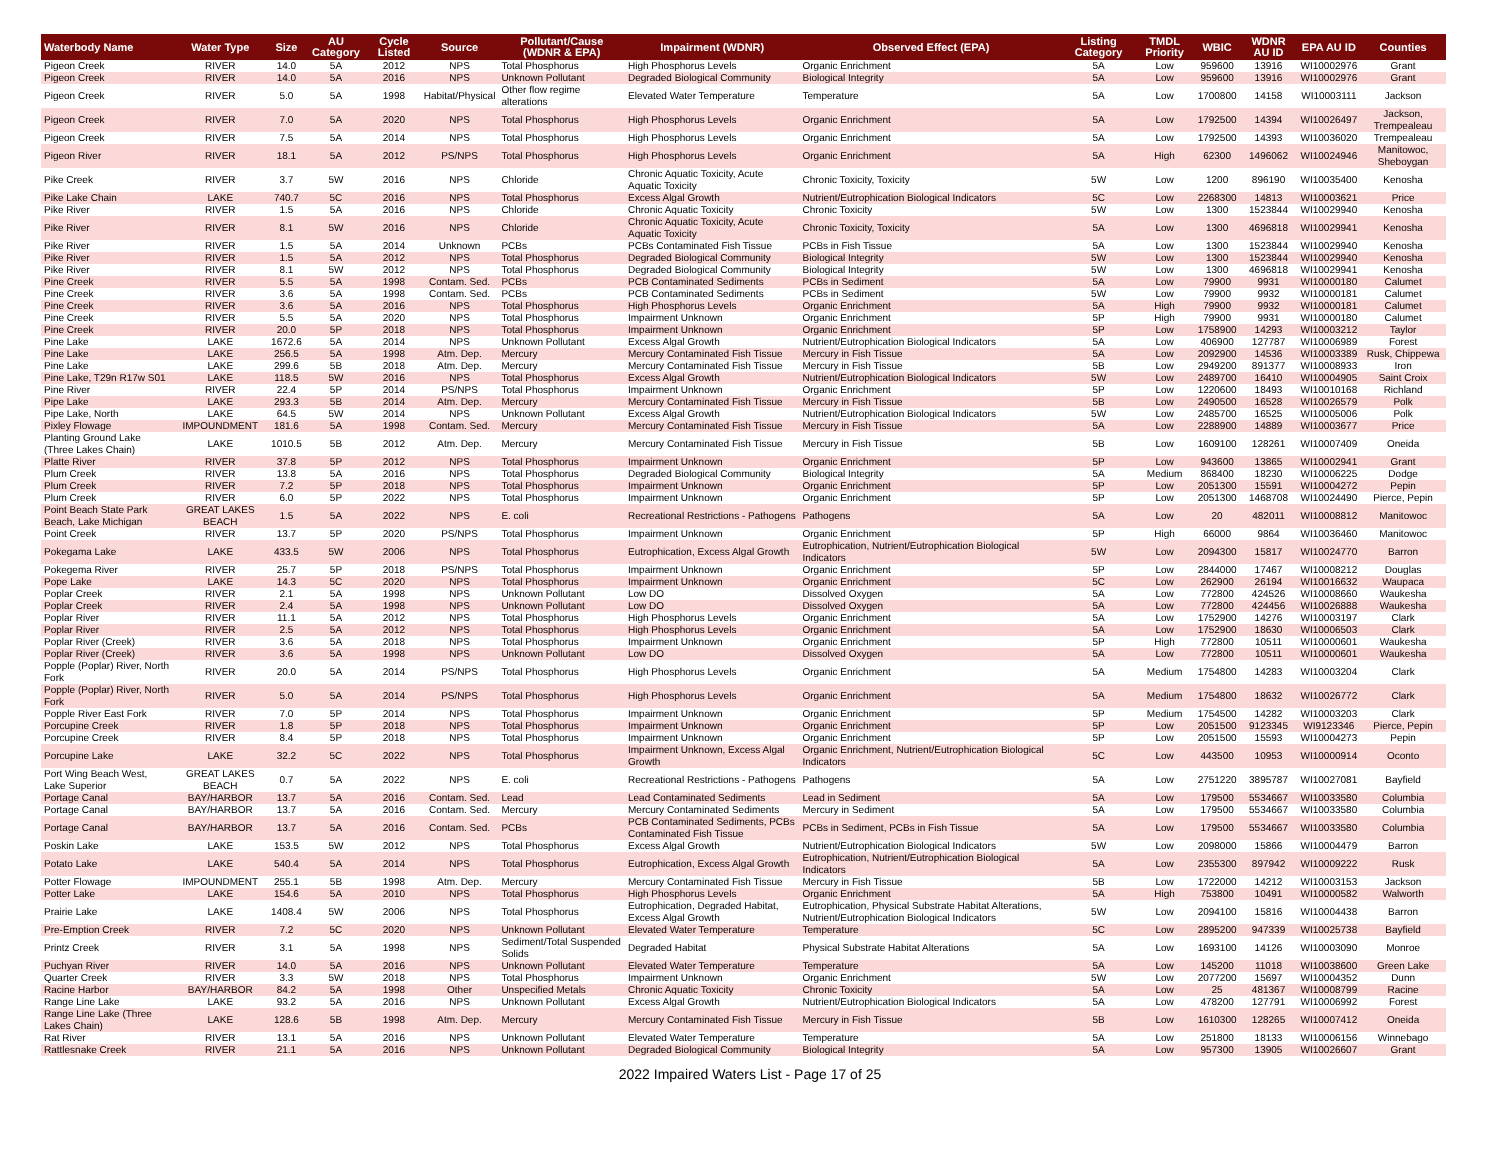| Waterbody Name | Water Type | Size | AU Category | Cycle Listed | Source | Pollutant/Cause (WDNR & EPA) | Impairment (WDNR) | Observed Effect (EPA) | Listing Category | TMDL Priority | WBIC | WDNR AU ID | EPA AU ID | Counties |
| --- | --- | --- | --- | --- | --- | --- | --- | --- | --- | --- | --- | --- | --- | --- |
| Pigeon Creek | RIVER | 14.0 | 5A | 2012 | NPS | Total Phosphorus | High Phosphorus Levels | Organic Enrichment | 5A | Low | 959600 | 13916 | WI10002976 | Grant |
| Pigeon Creek | RIVER | 14.0 | 5A | 2016 | NPS | Unknown Pollutant | Degraded Biological Community | Biological Integrity | 5A | Low | 959600 | 13916 | WI10002976 | Grant |
| Pigeon Creek | RIVER | 5.0 | 5A | 1998 | Habitat/Physical | Other flow regime alterations | Elevated Water Temperature | Temperature | 5A | Low | 1700800 | 14158 | WI10003111 | Jackson |
| Pigeon Creek | RIVER | 7.0 | 5A | 2020 | NPS | Total Phosphorus | High Phosphorus Levels | Organic Enrichment | 5A | Low | 1792500 | 14394 | WI10026497 | Jackson, Trempealeau |
| Pigeon Creek | RIVER | 7.5 | 5A | 2014 | NPS | Total Phosphorus | High Phosphorus Levels | Organic Enrichment | 5A | Low | 1792500 | 14393 | WI10036020 | Trempealeau |
| Pigeon River | RIVER | 18.1 | 5A | 2012 | PS/NPS | Total Phosphorus | High Phosphorus Levels | Organic Enrichment | 5A | High | 62300 | 1496062 | WI10024946 | Manitowoc, Sheboygan |
| Pike Creek | RIVER | 3.7 | 5W | 2016 | NPS | Chloride | Chronic Aquatic Toxicity, Acute Aquatic Toxicity | Chronic Toxicity, Toxicity | 5W | Low | 1200 | 896190 | WI10035400 | Kenosha |
| Pike Lake Chain | LAKE | 740.7 | 5C | 2016 | NPS | Total Phosphorus | Excess Algal Growth | Nutrient/Eutrophication Biological Indicators | 5C | Low | 2268300 | 14813 | WI10003621 | Price |
| Pike River | RIVER | 1.5 | 5A | 2016 | NPS | Chloride | Chronic Aquatic Toxicity | Chronic Toxicity | 5W | Low | 1300 | 1523844 | WI10029940 | Kenosha |
| Pike River | RIVER | 8.1 | 5W | 2016 | NPS | Chloride | Chronic Aquatic Toxicity, Acute Aquatic Toxicity | Chronic Toxicity, Toxicity | 5A | Low | 1300 | 4696818 | WI10029941 | Kenosha |
| Pike River | RIVER | 1.5 | 5A | 2014 | Unknown | PCBs | PCBs Contaminated Fish Tissue | PCBs in Fish Tissue | 5A | Low | 1300 | 1523844 | WI10029940 | Kenosha |
| Pike River | RIVER | 1.5 | 5A | 2012 | NPS | Total Phosphorus | Degraded Biological Community | Biological Integrity | 5W | Low | 1300 | 1523844 | WI10029940 | Kenosha |
| Pike River | RIVER | 8.1 | 5W | 2012 | NPS | Total Phosphorus | Degraded Biological Community | Biological Integrity | 5W | Low | 1300 | 4696818 | WI10029941 | Kenosha |
| Pine Creek | RIVER | 5.5 | 5A | 1998 | Contam. Sed. | PCBs | PCB Contaminated Sediments | PCBs in Sediment | 5A | Low | 79900 | 9931 | WI10000180 | Calumet |
| Pine Creek | RIVER | 3.6 | 5A | 1998 | Contam. Sed. | PCBs | PCB Contaminated Sediments | PCBs in Sediment | 5W | Low | 79900 | 9932 | WI10000181 | Calumet |
| Pine Creek | RIVER | 3.6 | 5A | 2016 | NPS | Total Phosphorus | High Phosphorus Levels | Organic Enrichment | 5A | High | 79900 | 9932 | WI10000181 | Calumet |
| Pine Creek | RIVER | 5.5 | 5A | 2020 | NPS | Total Phosphorus | Impairment Unknown | Organic Enrichment | 5P | High | 79900 | 9931 | WI10000180 | Calumet |
| Pine Creek | RIVER | 20.0 | 5P | 2018 | NPS | Total Phosphorus | Impairment Unknown | Organic Enrichment | 5P | Low | 1758900 | 14293 | WI10003212 | Taylor |
| Pine Lake | LAKE | 1672.6 | 5A | 2014 | NPS | Unknown Pollutant | Excess Algal Growth | Nutrient/Eutrophication Biological Indicators | 5A | Low | 406900 | 127787 | WI10006989 | Forest |
| Pine Lake | LAKE | 256.5 | 5A | 1998 | Atm. Dep. | Mercury | Mercury Contaminated Fish Tissue | Mercury in Fish Tissue | 5A | Low | 2092900 | 14536 | WI10003389 | Rusk, Chippewa |
| Pine Lake | LAKE | 299.6 | 5B | 2018 | Atm. Dep. | Mercury | Mercury Contaminated Fish Tissue | Mercury in Fish Tissue | 5B | Low | 2949200 | 891377 | WI10008933 | Iron |
| Pine Lake, T29n R17w S01 | LAKE | 118.5 | 5W | 2016 | NPS | Total Phosphorus | Excess Algal Growth | Nutrient/Eutrophication Biological Indicators | 5W | Low | 2489700 | 16410 | WI10004905 | Saint Croix |
| Pine River | RIVER | 22.4 | 5P | 2014 | PS/NPS | Total Phosphorus | Impairment Unknown | Organic Enrichment | 5P | Low | 1220600 | 18493 | WI10010168 | Richland |
| Pipe Lake | LAKE | 293.3 | 5B | 2014 | Atm. Dep. | Mercury | Mercury Contaminated Fish Tissue | Mercury in Fish Tissue | 5B | Low | 2490500 | 16528 | WI10026579 | Polk |
| Pipe Lake, North | LAKE | 64.5 | 5W | 2014 | NPS | Unknown Pollutant | Excess Algal Growth | Nutrient/Eutrophication Biological Indicators | 5W | Low | 2485700 | 16525 | WI10005006 | Polk |
| Pixley Flowage | IMPOUNDMENT | 181.6 | 5A | 1998 | Contam. Sed. | Mercury | Mercury Contaminated Fish Tissue | Mercury in Fish Tissue | 5A | Low | 2288900 | 14889 | WI10003677 | Price |
| Planting Ground Lake (Three Lakes Chain) | LAKE | 1010.5 | 5B | 2012 | Atm. Dep. | Mercury | Mercury Contaminated Fish Tissue | Mercury in Fish Tissue | 5B | Low | 1609100 | 128261 | WI10007409 | Oneida |
| Platte River | RIVER | 37.8 | 5P | 2012 | NPS | Total Phosphorus | Impairment Unknown | Organic Enrichment | 5P | Low | 943600 | 13865 | WI10002941 | Grant |
| Plum Creek | RIVER | 13.8 | 5A | 2016 | NPS | Total Phosphorus | Degraded Biological Community | Biological Integrity | 5A | Medium | 868400 | 18230 | WI10006225 | Dodge |
| Plum Creek | RIVER | 7.2 | 5P | 2018 | NPS | Total Phosphorus | Impairment Unknown | Organic Enrichment | 5P | Low | 2051300 | 15591 | WI10004272 | Pepin |
| Plum Creek | RIVER | 6.0 | 5P | 2022 | NPS | Total Phosphorus | Impairment Unknown | Organic Enrichment | 5P | Low | 2051300 | 1468708 | WI10024490 | Pierce, Pepin |
| Point Beach State Park Beach, Lake Michigan | GREAT LAKES BEACH | 1.5 | 5A | 2022 | NPS | E. coli | Recreational Restrictions - Pathogens | Pathogens | 5A | Low | 20 | 482011 | WI10008812 | Manitowoc |
| Point Creek | RIVER | 13.7 | 5P | 2020 | PS/NPS | Total Phosphorus | Impairment Unknown | Organic Enrichment | 5P | High | 66000 | 9864 | WI10036460 | Manitowoc |
| Pokegama Lake | LAKE | 433.5 | 5W | 2006 | NPS | Total Phosphorus | Eutrophication, Excess Algal Growth | Eutrophication, Nutrient/Eutrophication Biological Indicators | 5W | Low | 2094300 | 15817 | WI10024770 | Barron |
| Pokegema River | RIVER | 25.7 | 5P | 2018 | PS/NPS | Total Phosphorus | Impairment Unknown | Organic Enrichment | 5P | Low | 2844000 | 17467 | WI10008212 | Douglas |
| Pope Lake | LAKE | 14.3 | 5C | 2020 | NPS | Total Phosphorus | Impairment Unknown | Organic Enrichment | 5C | Low | 262900 | 26194 | WI10016632 | Waupaca |
| Poplar Creek | RIVER | 2.1 | 5A | 1998 | NPS | Unknown Pollutant | Low DO | Dissolved Oxygen | 5A | Low | 772800 | 424526 | WI10008660 | Waukesha |
| Poplar Creek | RIVER | 2.4 | 5A | 1998 | NPS | Unknown Pollutant | Low DO | Dissolved Oxygen | 5A | Low | 772800 | 424456 | WI10026888 | Waukesha |
| Poplar River | RIVER | 11.1 | 5A | 2012 | NPS | Total Phosphorus | High Phosphorus Levels | Organic Enrichment | 5A | Low | 1752900 | 14276 | WI10003197 | Clark |
| Poplar River | RIVER | 2.5 | 5A | 2012 | NPS | Total Phosphorus | High Phosphorus Levels | Organic Enrichment | 5A | Low | 1752900 | 18630 | WI10006503 | Clark |
| Poplar River (Creek) | RIVER | 3.6 | 5A | 2018 | NPS | Total Phosphorus | Impairment Unknown | Organic Enrichment | 5P | High | 772800 | 10511 | WI10000601 | Waukesha |
| Poplar River (Creek) | RIVER | 3.6 | 5A | 1998 | NPS | Unknown Pollutant | Low DO | Dissolved Oxygen | 5A | Low | 772800 | 10511 | WI10000601 | Waukesha |
| Popple (Poplar) River, North Fork | RIVER | 20.0 | 5A | 2014 | PS/NPS | Total Phosphorus | High Phosphorus Levels | Organic Enrichment | 5A | Medium | 1754800 | 14283 | WI10003204 | Clark |
| Popple (Poplar) River, North Fork | RIVER | 5.0 | 5A | 2014 | PS/NPS | Total Phosphorus | High Phosphorus Levels | Organic Enrichment | 5A | Medium | 1754800 | 18632 | WI10026772 | Clark |
| Popple River East Fork | RIVER | 7.0 | 5P | 2014 | NPS | Total Phosphorus | Impairment Unknown | Organic Enrichment | 5P | Medium | 1754500 | 14282 | WI10003203 | Clark |
| Porcupine Creek | RIVER | 1.8 | 5P | 2018 | NPS | Total Phosphorus | Impairment Unknown | Organic Enrichment | 5P | Low | 2051500 | 9123345 | WI9123346 | Pierce, Pepin |
| Porcupine Creek | RIVER | 8.4 | 5P | 2018 | NPS | Total Phosphorus | Impairment Unknown | Organic Enrichment | 5P | Low | 2051500 | 15593 | WI10004273 | Pepin |
| Porcupine Lake | LAKE | 32.2 | 5C | 2022 | NPS | Total Phosphorus | Impairment Unknown, Excess Algal Growth | Organic Enrichment, Nutrient/Eutrophication Biological Indicators | 5C | Low | 443500 | 10953 | WI10000914 | Oconto |
| Port Wing Beach West, Lake Superior | GREAT LAKES BEACH | 0.7 | 5A | 2022 | NPS | E. coli | Recreational Restrictions - Pathogens | Pathogens | 5A | Low | 2751220 | 3895787 | WI10027081 | Bayfield |
| Portage Canal | BAY/HARBOR | 13.7 | 5A | 2016 | Contam. Sed. | Lead | Lead Contaminated Sediments | Lead in Sediment | 5A | Low | 179500 | 5534667 | WI10033580 | Columbia |
| Portage Canal | BAY/HARBOR | 13.7 | 5A | 2016 | Contam. Sed. | Mercury | Mercury Contaminated Sediments | Mercury in Sediment | 5A | Low | 179500 | 5534667 | WI10033580 | Columbia |
| Portage Canal | BAY/HARBOR | 13.7 | 5A | 2016 | Contam. Sed. | PCBs | PCB Contaminated Sediments, PCBs Contaminated Fish Tissue | PCBs in Sediment, PCBs in Fish Tissue | 5A | Low | 179500 | 5534667 | WI10033580 | Columbia |
| Poskin Lake | LAKE | 153.5 | 5W | 2012 | NPS | Total Phosphorus | Excess Algal Growth | Nutrient/Eutrophication Biological Indicators | 5W | Low | 2098000 | 15866 | WI10004479 | Barron |
| Potato Lake | LAKE | 540.4 | 5A | 2014 | NPS | Total Phosphorus | Eutrophication, Excess Algal Growth | Eutrophication, Nutrient/Eutrophication Biological Indicators | 5A | Low | 2355300 | 897942 | WI10009222 | Rusk |
| Potter Flowage | IMPOUNDMENT | 255.1 | 5B | 1998 | Atm. Dep. | Mercury | Mercury Contaminated Fish Tissue | Mercury in Fish Tissue | 5B | Low | 1722000 | 14212 | WI10003153 | Jackson |
| Potter Lake | LAKE | 154.6 | 5A | 2010 | NPS | Total Phosphorus | High Phosphorus Levels | Organic Enrichment | 5A | High | 753800 | 10491 | WI10000582 | Walworth |
| Prairie Lake | LAKE | 1408.4 | 5W | 2006 | NPS | Total Phosphorus | Eutrophication, Degraded Habitat, Excess Algal Growth | Eutrophication, Physical Substrate Habitat Alterations, Nutrient/Eutrophication Biological Indicators | 5W | Low | 2094100 | 15816 | WI10004438 | Barron |
| Pre-Emption Creek | RIVER | 7.2 | 5C | 2020 | NPS | Unknown Pollutant | Elevated Water Temperature | Temperature | 5C | Low | 2895200 | 947339 | WI10025738 | Bayfield |
| Printz Creek | RIVER | 3.1 | 5A | 1998 | NPS | Sediment/Total Suspended Solids | Degraded Habitat | Physical Substrate Habitat Alterations | 5A | Low | 1693100 | 14126 | WI10003090 | Monroe |
| Puchyan River | RIVER | 14.0 | 5A | 2016 | NPS | Unknown Pollutant | Elevated Water Temperature | Temperature | 5A | Low | 145200 | 11018 | WI10038600 | Green Lake |
| Quarter Creek | RIVER | 3.3 | 5W | 2018 | NPS | Total Phosphorus | Impairment Unknown | Organic Enrichment | 5W | Low | 2077200 | 15697 | WI10004352 | Dunn |
| Racine Harbor | BAY/HARBOR | 84.2 | 5A | 1998 | Other | Unspecified Metals | Chronic Aquatic Toxicity | Chronic Toxicity | 5A | Low | 25 | 481367 | WI10008799 | Racine |
| Range Line Lake | LAKE | 93.2 | 5A | 2016 | NPS | Unknown Pollutant | Excess Algal Growth | Nutrient/Eutrophication Biological Indicators | 5A | Low | 478200 | 127791 | WI10006992 | Forest |
| Range Line Lake (Three Lakes Chain) | LAKE | 128.6 | 5B | 1998 | Atm. Dep. | Mercury | Mercury Contaminated Fish Tissue | Mercury in Fish Tissue | 5B | Low | 1610300 | 128265 | WI10007412 | Oneida |
| Rat River | RIVER | 13.1 | 5A | 2016 | NPS | Unknown Pollutant | Elevated Water Temperature | Temperature | 5A | Low | 251800 | 18133 | WI10006156 | Winnebago |
| Rattlesnake Creek | RIVER | 21.1 | 5A | 2016 | NPS | Unknown Pollutant | Degraded Biological Community | Biological Integrity | 5A | Low | 957300 | 13905 | WI10026607 | Grant |
2022 Impaired Waters List - Page 17 of 25